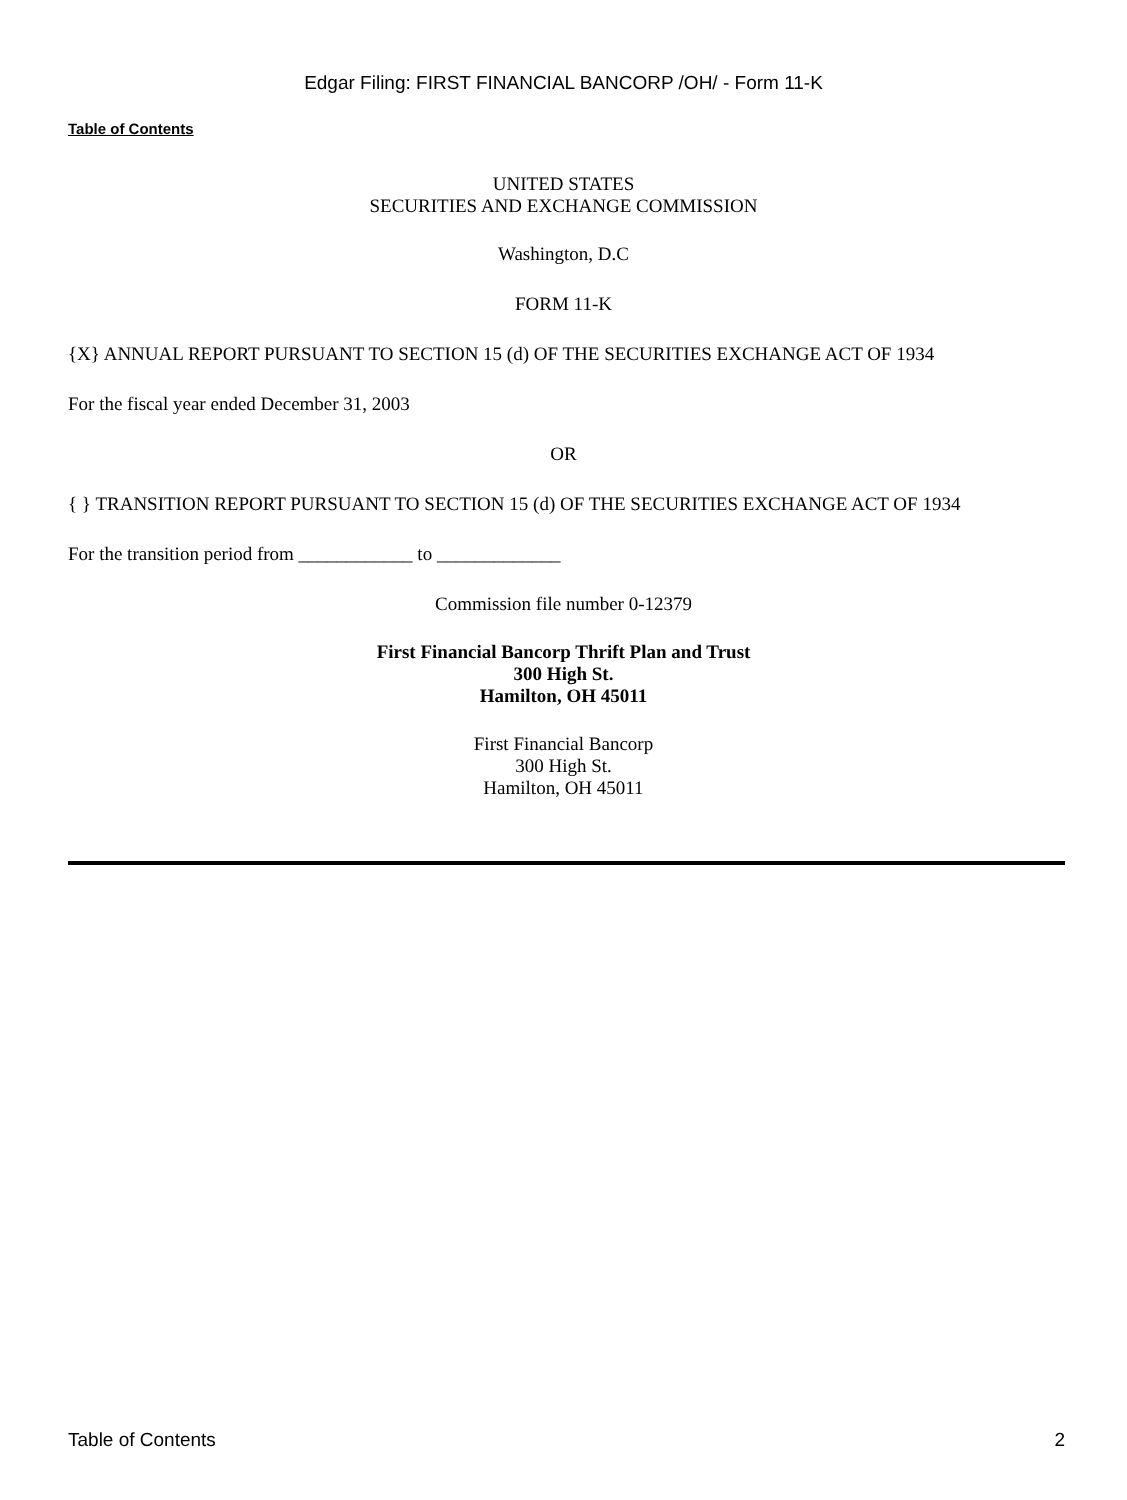Edgar Filing: FIRST FINANCIAL BANCORP /OH/ - Form 11-K
Table of Contents
UNITED STATES
SECURITIES AND EXCHANGE COMMISSION
Washington, D.C
FORM 11-K
{X} ANNUAL REPORT PURSUANT TO SECTION 15 (d) OF THE SECURITIES EXCHANGE ACT OF 1934
For the fiscal year ended December 31, 2003
OR
{ } TRANSITION REPORT PURSUANT TO SECTION 15 (d) OF THE SECURITIES EXCHANGE ACT OF 1934
For the transition period from ____________ to _____________
Commission file number 0-12379
First Financial Bancorp Thrift Plan and Trust
300 High St.
Hamilton, OH 45011
First Financial Bancorp
300 High St.
Hamilton, OH 45011
Table of Contents 2